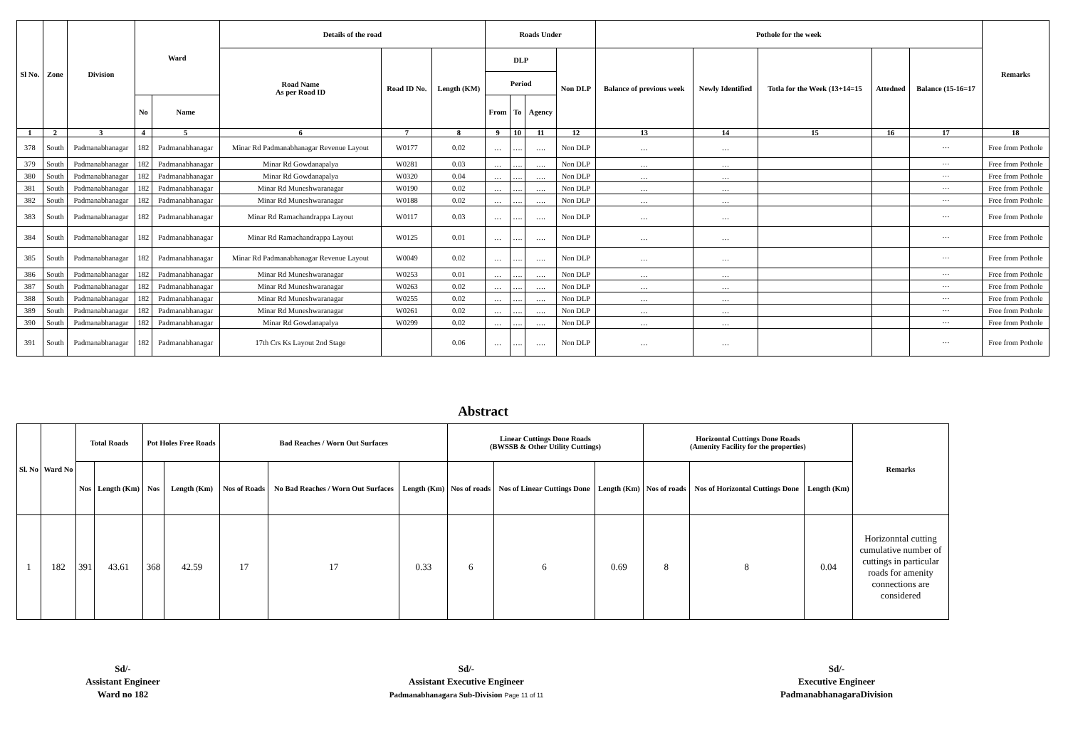| Sl No. | Zone | Division | Ward | | Details of the road | | | Roads Under | | | | Pothole for the week | | | | | Remarks |
| --- | --- | --- | --- | --- | --- | --- | --- | --- | --- | --- | --- | --- | --- | --- | --- | --- | --- |
| | | | | | Road Name As per Road ID | Road ID No. | Length (KM) | DLP | | | Non DLP | Balance of previous week | Newly Identified | Totla for the Week (13+14=15 | Attedned | Balance (15-16=17 | |
| | | | | | | | | Period | | | | | | | | | |
| | | | No | Name | | | | From | To | Agency | | | | | | | |
| 1 | 2 | 3 | 4 | 5 | 6 | 7 | 8 | 9 | 10 | 11 | 12 | 13 | 14 | 15 | 16 | 17 | 18 |
| 378 | South | Padmanabhanagar | 182 | Padmanabhanagar | Minar Rd Padmanabhanagar Revenue Layout | W0177 | 0.02 | … | …. | …. | Non DLP | … | … | | | ··· | Free from Pothole |
| 379 | South | Padmanabhanagar | 182 | Padmanabhanagar | Minar Rd Gowdanapalya | W0281 | 0.03 | … | …. | …. | Non DLP | … | … | | | ··· | Free from Pothole |
| 380 | South | Padmanabhanagar | 182 | Padmanabhanagar | Minar Rd Gowdanapalya | W0320 | 0.04 | … | …. | …. | Non DLP | … | … | | | ··· | Free from Pothole |
| 381 | South | Padmanabhanagar | 182 | Padmanabhanagar | Minar Rd Muneshwaranagar | W0190 | 0.02 | … | …. | …. | Non DLP | … | … | | | ··· | Free from Pothole |
| 382 | South | Padmanabhanagar | 182 | Padmanabhanagar | Minar Rd Muneshwaranagar | W0188 | 0.02 | … | …. | …. | Non DLP | … | … | | | ··· | Free from Pothole |
| 383 | South | Padmanabhanagar | 182 | Padmanabhanagar | Minar Rd Ramachandrappa Layout | W0117 | 0.03 | … | …. | …. | Non DLP | … | … | | | ··· | Free from Pothole |
| 384 | South | Padmanabhanagar | 182 | Padmanabhanagar | Minar Rd Ramachandrappa Layout | W0125 | 0.01 | … | …. | …. | Non DLP | … | … | | | ··· | Free from Pothole |
| 385 | South | Padmanabhanagar | 182 | Padmanabhanagar | Minar Rd Padmanabhanagar Revenue Layout | W0049 | 0.02 | … | …. | …. | Non DLP | … | … | | | ··· | Free from Pothole |
| 386 | South | Padmanabhanagar | 182 | Padmanabhanagar | Minar Rd Muneshwaranagar | W0253 | 0.01 | … | …. | …. | Non DLP | … | … | | | ··· | Free from Pothole |
| 387 | South | Padmanabhanagar | 182 | Padmanabhanagar | Minar Rd Muneshwaranagar | W0263 | 0.02 | … | …. | …. | Non DLP | … | … | | | ··· | Free from Pothole |
| 388 | South | Padmanabhanagar | 182 | Padmanabhanagar | Minar Rd Muneshwaranagar | W0255 | 0.02 | … | …. | …. | Non DLP | … | … | | | ··· | Free from Pothole |
| 389 | South | Padmanabhanagar | 182 | Padmanabhanagar | Minar Rd Muneshwaranagar | W0261 | 0.02 | … | …. | …. | Non DLP | … | … | | | ··· | Free from Pothole |
| 390 | South | Padmanabhanagar | 182 | Padmanabhanagar | Minar Rd Gowdanapalya | W0299 | 0.02 | … | …. | …. | Non DLP | … | … | | | ··· | Free from Pothole |
| 391 | South | Padmanabhanagar | 182 | Padmanabhanagar | 17th Crs Ks Layout 2nd Stage | | 0.06 | … | …. | …. | Non DLP | … | … | | | ··· | Free from Pothole |
Abstract
| Sl. No | Ward No | Total Roads | | Pot Holes Free Roads | | Bad Reaches / Worn Out Surfaces | | | Linear Cuttings Done Roads (BWSSB & Other Utility Cuttings) | | | Horizontal Cuttings Done Roads (Amenity Facility for the properties) | | | Remarks |
| --- | --- | --- | --- | --- | --- | --- | --- | --- | --- | --- | --- | --- | --- | --- | --- |
| | | Nos | Length (Km) | Nos | Length (Km) | Nos of Roads | No Bad Reaches / Worn Out Surfaces | Length (Km) | Nos of roads | Nos of Linear Cuttings Done | Length (Km) | Nos of roads | Nos of Horizontal Cuttings Done | Length (Km) | |
| 1 | 182 | 391 | 43.61 | 368 | 42.59 | 17 | 17 | 0.33 | 6 | 6 | 0.69 | 8 | 8 | 0.04 | Horizonntal cutting cumulative number of cuttings in particular roads for amenity connections are considered |
Sd/-
Assistant Engineer
Ward no 182
Sd/-
Assistant Executive Engineer
Padmanabhanagara Sub-Division Page 11 of 11
Sd/-
Executive Engineer
PadmanabhanagaraDivision